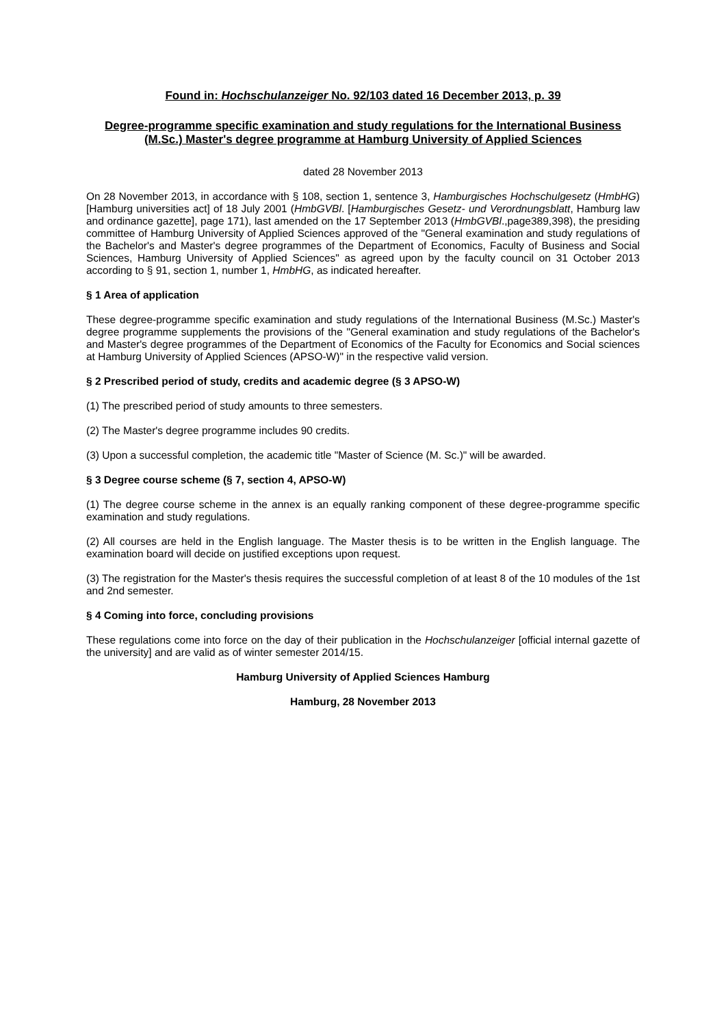Found in: Hochschulanzeiger No. 92/103 dated 16 December 2013, p. 39
Degree-programme specific examination and study regulations for the International Business (M.Sc.) Master's degree programme at Hamburg University of Applied Sciences
dated 28 November 2013
On 28 November 2013, in accordance with § 108, section 1, sentence 3, Hamburgisches Hochschulgesetz (HmbHG) [Hamburg universities act] of 18 July 2001 (HmbGVBl. [Hamburgisches Gesetz- und Verordnungsblatt, Hamburg law and ordinance gazette], page 171), last amended on the 17 September 2013 (HmbGVBl.,page389,398), the presiding committee of Hamburg University of Applied Sciences approved of the "General examination and study regulations of the Bachelor's and Master's degree programmes of the Department of Economics, Faculty of Business and Social Sciences, Hamburg University of Applied Sciences" as agreed upon by the faculty council on 31 October 2013 according to § 91, section 1, number 1, HmbHG, as indicated hereafter.
§ 1 Area of application
These degree-programme specific examination and study regulations of the International Business (M.Sc.) Master's degree programme supplements the provisions of the "General examination and study regulations of the Bachelor's and Master's degree programmes of the Department of Economics of the Faculty for Economics and Social sciences at Hamburg University of Applied Sciences (APSO-W)" in the respective valid version.
§ 2 Prescribed period of study, credits and academic degree (§ 3 APSO-W)
(1) The prescribed period of study amounts to three semesters.
(2) The Master's degree programme includes 90 credits.
(3) Upon a successful completion, the academic title "Master of Science (M. Sc.)" will be awarded.
§ 3 Degree course scheme (§ 7, section 4, APSO-W)
(1) The degree course scheme in the annex is an equally ranking component of these degree-programme specific examination and study regulations.
(2) All courses are held in the English language. The Master thesis is to be written in the English language. The examination board will decide on justified exceptions upon request.
(3) The registration for the Master's thesis requires the successful completion of at least 8 of the 10 modules of the 1st and 2nd semester.
§ 4 Coming into force, concluding provisions
These regulations come into force on the day of their publication in the Hochschulanzeiger [official internal gazette of the university] and are valid as of winter semester 2014/15.
Hamburg University of Applied Sciences Hamburg
Hamburg, 28 November 2013